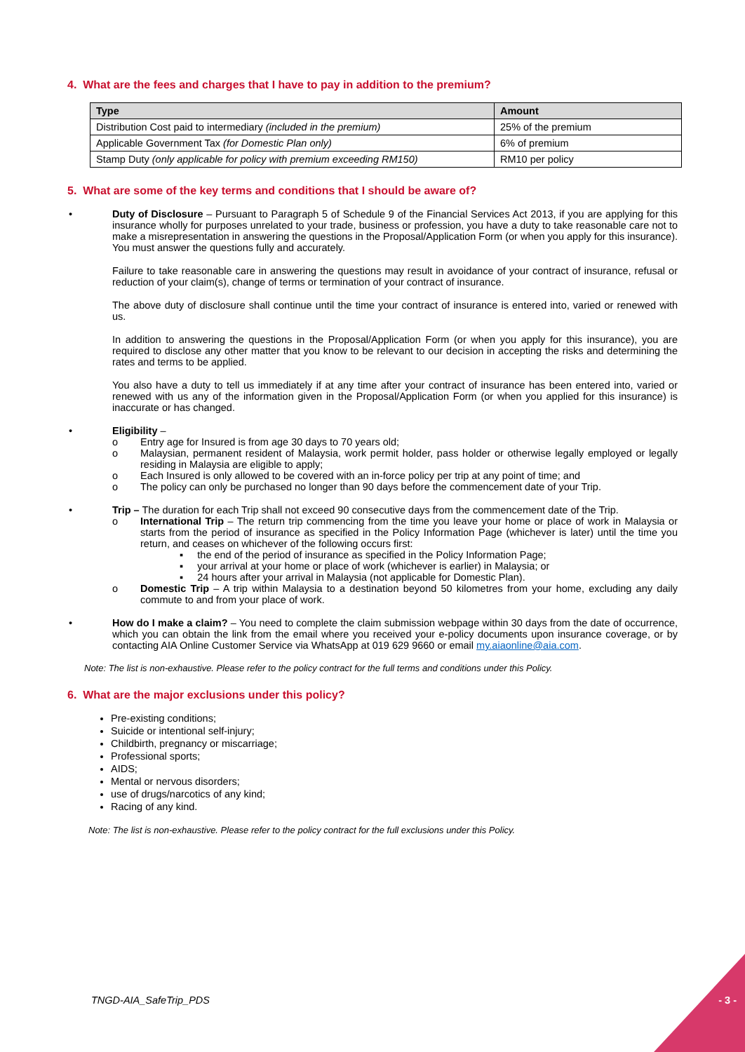4. What are the fees and charges that I have to pay in addition to the premium?
| Type | Amount |
| --- | --- |
| Distribution Cost paid to intermediary (included in the premium) | 25% of the premium |
| Applicable Government Tax (for Domestic Plan only) | 6% of premium |
| Stamp Duty (only applicable for policy with premium exceeding RM150) | RM10 per policy |
5. What are some of the key terms and conditions that I should be aware of?
• Duty of Disclosure – Pursuant to Paragraph 5 of Schedule 9 of the Financial Services Act 2013, if you are applying for this insurance wholly for purposes unrelated to your trade, business or profession, you have a duty to take reasonable care not to make a misrepresentation in answering the questions in the Proposal/Application Form (or when you apply for this insurance). You must answer the questions fully and accurately.
Failure to take reasonable care in answering the questions may result in avoidance of your contract of insurance, refusal or reduction of your claim(s), change of terms or termination of your contract of insurance.
The above duty of disclosure shall continue until the time your contract of insurance is entered into, varied or renewed with us.
In addition to answering the questions in the Proposal/Application Form (or when you apply for this insurance), you are required to disclose any other matter that you know to be relevant to our decision in accepting the risks and determining the rates and terms to be applied.
You also have a duty to tell us immediately if at any time after your contract of insurance has been entered into, varied or renewed with us any of the information given in the Proposal/Application Form (or when you applied for this insurance) is inaccurate or has changed.
• Eligibility –
o Entry age for Insured is from age 30 days to 70 years old;
o Malaysian, permanent resident of Malaysia, work permit holder, pass holder or otherwise legally employed or legally residing in Malaysia are eligible to apply;
o Each Insured is only allowed to be covered with an in-force policy per trip at any point of time; and
o The policy can only be purchased no longer than 90 days before the commencement date of your Trip.
• Trip – The duration for each Trip shall not exceed 90 consecutive days from the commencement date of the Trip.
o International Trip – The return trip commencing from the time you leave your home or place of work in Malaysia or starts from the period of insurance as specified in the Policy Information Page (whichever is later) until the time you return, and ceases on whichever of the following occurs first:
▪ the end of the period of insurance as specified in the Policy Information Page;
▪ your arrival at your home or place of work (whichever is earlier) in Malaysia; or
▪ 24 hours after your arrival in Malaysia (not applicable for Domestic Plan).
o Domestic Trip – A trip within Malaysia to a destination beyond 50 kilometres from your home, excluding any daily commute to and from your place of work.
• How do I make a claim? – You need to complete the claim submission webpage within 30 days from the date of occurrence, which you can obtain the link from the email where you received your e-policy documents upon insurance coverage, or by contacting AIA Online Customer Service via WhatsApp at 019 629 9660 or email my.aiaonline@aia.com.
Note: The list is non-exhaustive. Please refer to the policy contract for the full terms and conditions under this Policy.
6. What are the major exclusions under this policy?
Pre-existing conditions;
Suicide or intentional self-injury;
Childbirth, pregnancy or miscarriage;
Professional sports;
AIDS;
Mental or nervous disorders;
use of drugs/narcotics of any kind;
Racing of any kind.
Note: The list is non-exhaustive. Please refer to the policy contract for the full exclusions under this Policy.
TNGD-AIA_SafeTrip_PDS - 3 -